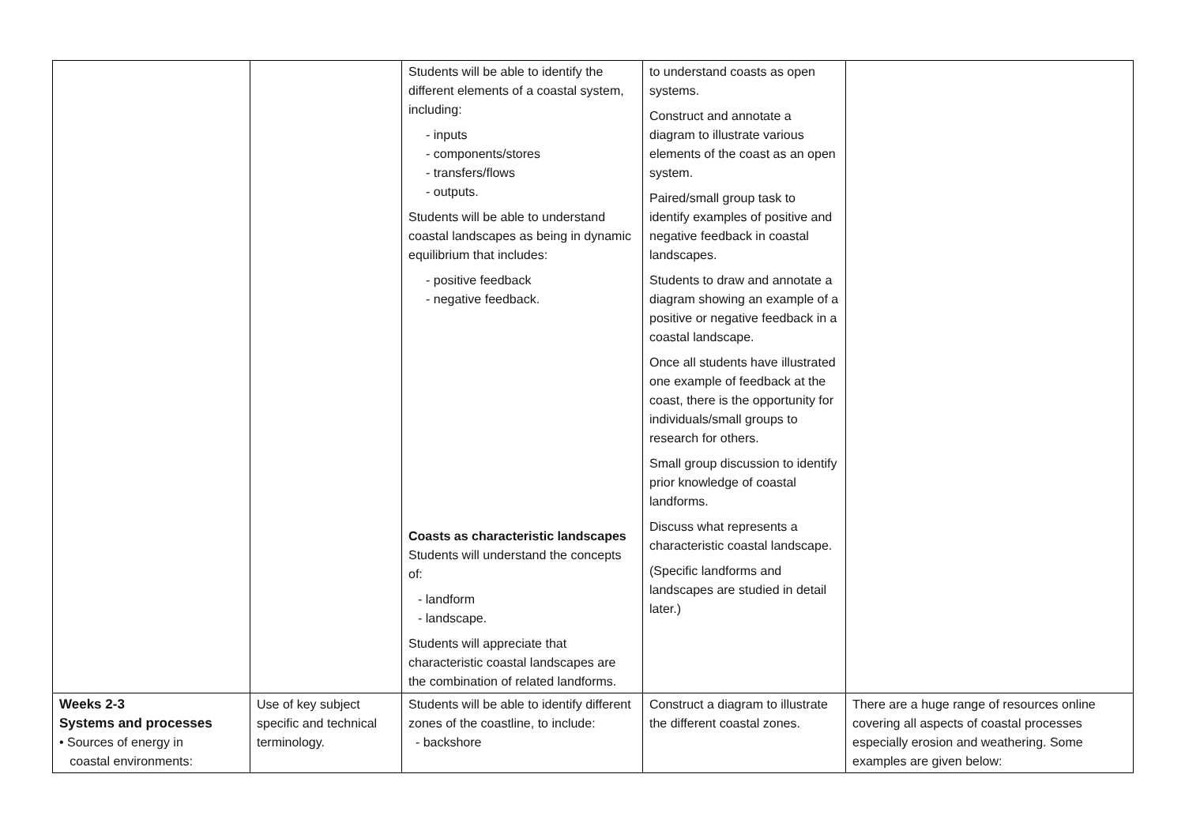| | | Students will be able to identify the different elements of a coastal system, including: - inputs - components/stores - transfers/flows - outputs. Students will be able to understand coastal landscapes as being in dynamic equilibrium that includes: - positive feedback - negative feedback. Coasts as characteristic landscapes Students will understand the concepts of: - landform - landscape. Students will appreciate that characteristic coastal landscapes are the combination of related landforms. | to understand coasts as open systems. Construct and annotate a diagram to illustrate various elements of the coast as an open system. Paired/small group task to identify examples of positive and negative feedback in coastal landscapes. Students to draw and annotate a diagram showing an example of a positive or negative feedback in a coastal landscape. Once all students have illustrated one example of feedback at the coast, there is the opportunity for individuals/small groups to research for others. Small group discussion to identify prior knowledge of coastal landforms. Discuss what represents a characteristic coastal landscape. (Specific landforms and landscapes are studied in detail later.) | |
| Weeks 2-3 Systems and processes • Sources of energy in coastal environments: | Use of key subject specific and technical terminology. | Students will be able to identify different zones of the coastline, to include: - backshore | Construct a diagram to illustrate the different coastal zones. | There are a huge range of resources online covering all aspects of coastal processes especially erosion and weathering. Some examples are given below: |